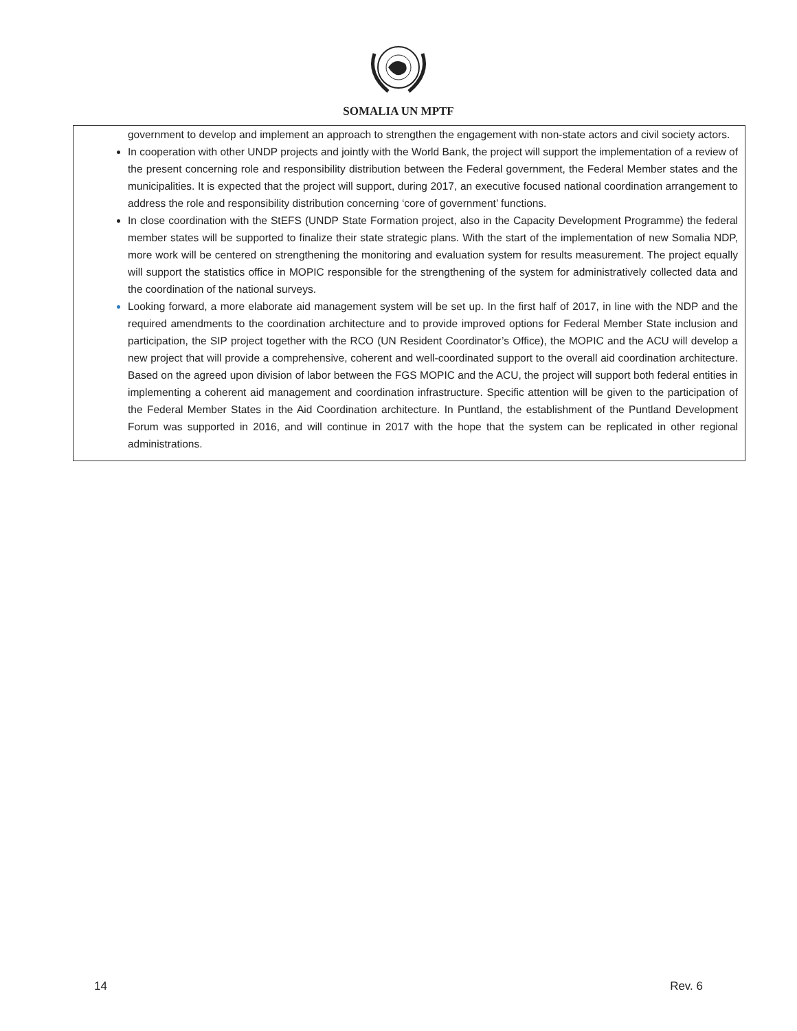SOMALIA UN MPTF
government to develop and implement an approach to strengthen the engagement with non-state actors and civil society actors.
In cooperation with other UNDP projects and jointly with the World Bank, the project will support the implementation of a review of the present concerning role and responsibility distribution between the Federal government, the Federal Member states and the municipalities. It is expected that the project will support, during 2017, an executive focused national coordination arrangement to address the role and responsibility distribution concerning ‘core of government’ functions.
In close coordination with the StEFS (UNDP State Formation project, also in the Capacity Development Programme) the federal member states will be supported to finalize their state strategic plans. With the start of the implementation of new Somalia NDP, more work will be centered on strengthening the monitoring and evaluation system for results measurement. The project equally will support the statistics office in MOPIC responsible for the strengthening of the system for administratively collected data and the coordination of the national surveys.
Looking forward, a more elaborate aid management system will be set up. In the first half of 2017, in line with the NDP and the required amendments to the coordination architecture and to provide improved options for Federal Member State inclusion and participation, the SIP project together with the RCO (UN Resident Coordinator’s Office), the MOPIC and the ACU will develop a new project that will provide a comprehensive, coherent and well-coordinated support to the overall aid coordination architecture. Based on the agreed upon division of labor between the FGS MOPIC and the ACU, the project will support both federal entities in implementing a coherent aid management and coordination infrastructure. Specific attention will be given to the participation of the Federal Member States in the Aid Coordination architecture. In Puntland, the establishment of the Puntland Development Forum was supported in 2016, and will continue in 2017 with the hope that the system can be replicated in other regional administrations.
14 Rev. 6